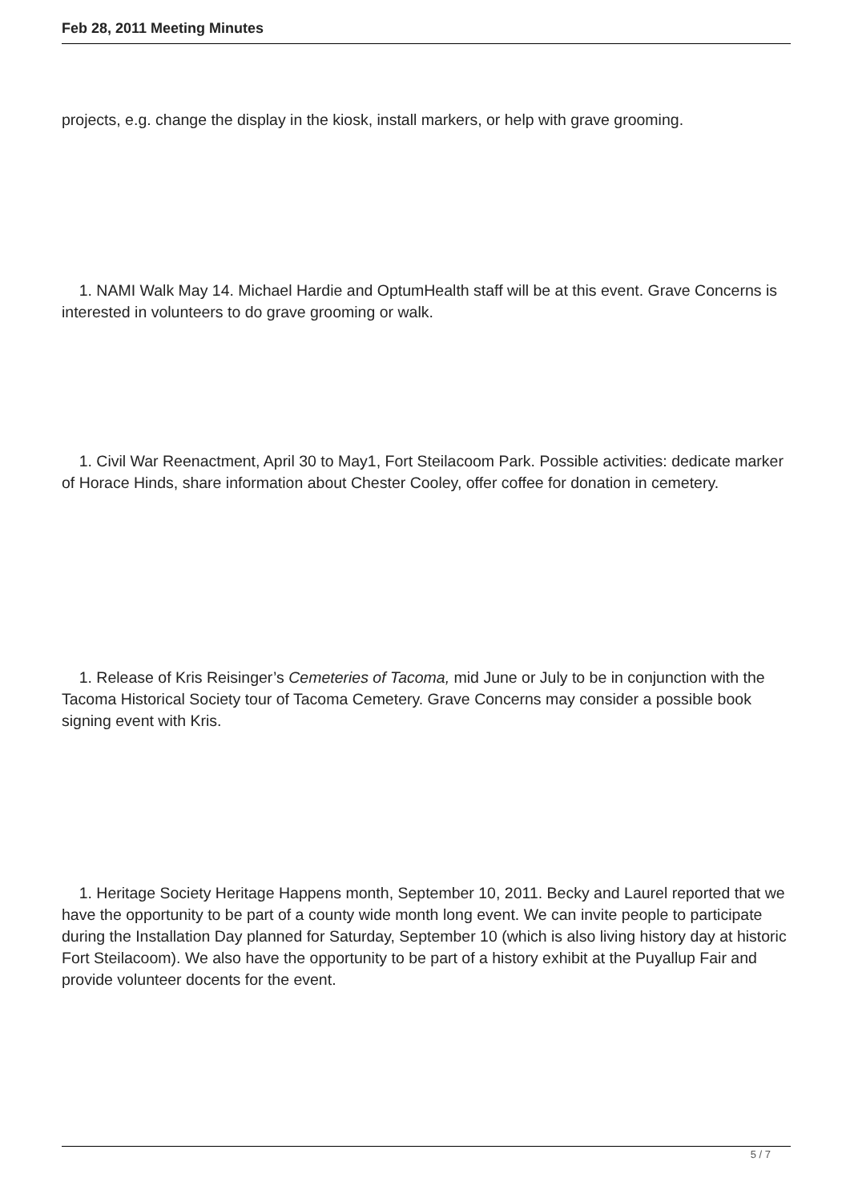Feb 28, 2011 Meeting Minutes
projects, e.g. change the display in the kiosk, install markers, or help with grave grooming.
1. NAMI Walk May 14. Michael Hardie and OptumHealth staff will be at this event. Grave Concerns is interested in volunteers to do grave grooming or walk.
1. Civil War Reenactment, April 30 to May1, Fort Steilacoom Park. Possible activities: dedicate marker of Horace Hinds, share information about Chester Cooley, offer coffee for donation in cemetery.
1. Release of Kris Reisinger’s Cemeteries of Tacoma, mid June or July to be in conjunction with the Tacoma Historical Society tour of Tacoma Cemetery. Grave Concerns may consider a possible book signing event with Kris.
1. Heritage Society Heritage Happens month, September 10, 2011. Becky and Laurel reported that we have the opportunity to be part of a county wide month long event. We can invite people to participate during the Installation Day planned for Saturday, September 10 (which is also living history day at historic Fort Steilacoom). We also have the opportunity to be part of a history exhibit at the Puyallup Fair and provide volunteer docents for the event.
5 / 7